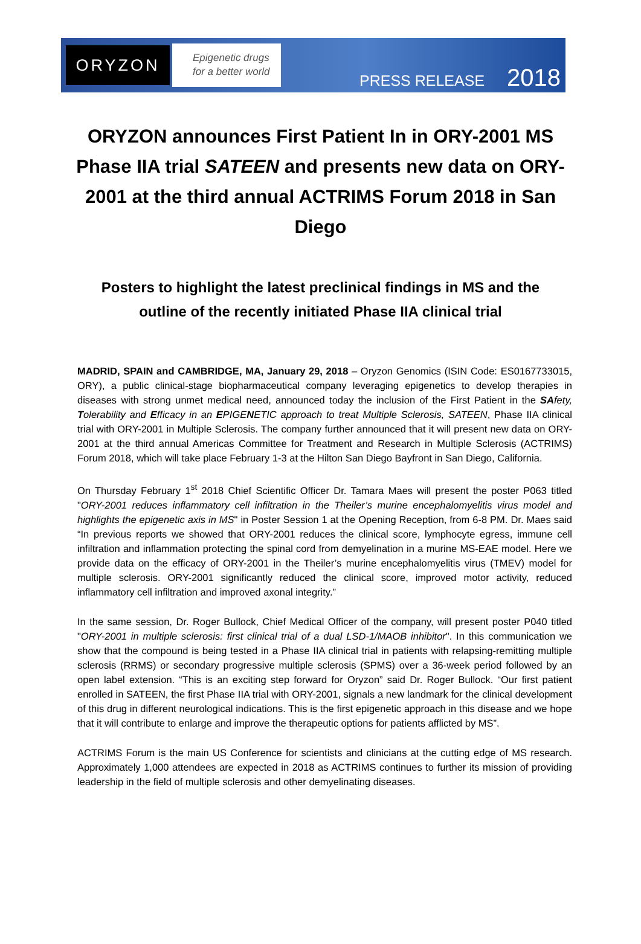ORYZON
Epigenetic drugs
for a better world
PRESS RELEASE 2018
ORYZON announces First Patient In in ORY-2001 MS Phase IIA trial SATEEN and presents new data on ORY-2001 at the third annual ACTRIMS Forum 2018 in San Diego
Posters to highlight the latest preclinical findings in MS and the outline of the recently initiated Phase IIA clinical trial
MADRID, SPAIN and CAMBRIDGE, MA, January 29, 2018 – Oryzon Genomics (ISIN Code: ES0167733015, ORY), a public clinical-stage biopharmaceutical company leveraging epigenetics to develop therapies in diseases with strong unmet medical need, announced today the inclusion of the First Patient in the SAfety, Tolerability and Efficacy in an EPIGENETIC approach to treat Multiple Sclerosis, SATEEN, Phase IIA clinical trial with ORY-2001 in Multiple Sclerosis. The company further announced that it will present new data on ORY-2001 at the third annual Americas Committee for Treatment and Research in Multiple Sclerosis (ACTRIMS) Forum 2018, which will take place February 1-3 at the Hilton San Diego Bayfront in San Diego, California.
On Thursday February 1<sup>st</sup> 2018 Chief Scientific Officer Dr. Tamara Maes will present the poster P063 titled "ORY-2001 reduces inflammatory cell infiltration in the Theiler’s murine encephalomyelitis virus model and highlights the epigenetic axis in MS" in Poster Session 1 at the Opening Reception, from 6-8 PM. Dr. Maes said “In previous reports we showed that ORY-2001 reduces the clinical score, lymphocyte egress, immune cell infiltration and inflammation protecting the spinal cord from demyelination in a murine MS-EAE model. Here we provide data on the efficacy of ORY-2001 in the Theiler’s murine encephalomyelitis virus (TMEV) model for multiple sclerosis. ORY-2001 significantly reduced the clinical score, improved motor activity, reduced inflammatory cell infiltration and improved axonal integrity.”
In the same session, Dr. Roger Bullock, Chief Medical Officer of the company, will present poster P040 titled "ORY-2001 in multiple sclerosis: first clinical trial of a dual LSD-1/MAOB inhibitor". In this communication we show that the compound is being tested in a Phase IIA clinical trial in patients with relapsing-remitting multiple sclerosis (RRMS) or secondary progressive multiple sclerosis (SPMS) over a 36-week period followed by an open label extension. “This is an exciting step forward for Oryzon” said Dr. Roger Bullock. “Our first patient enrolled in SATEEN, the first Phase IIA trial with ORY-2001, signals a new landmark for the clinical development of this drug in different neurological indications. This is the first epigenetic approach in this disease and we hope that it will contribute to enlarge and improve the therapeutic options for patients afflicted by MS”.
ACTRIMS Forum is the main US Conference for scientists and clinicians at the cutting edge of MS research. Approximately 1,000 attendees are expected in 2018 as ACTRIMS continues to further its mission of providing leadership in the field of multiple sclerosis and other demyelinating diseases.